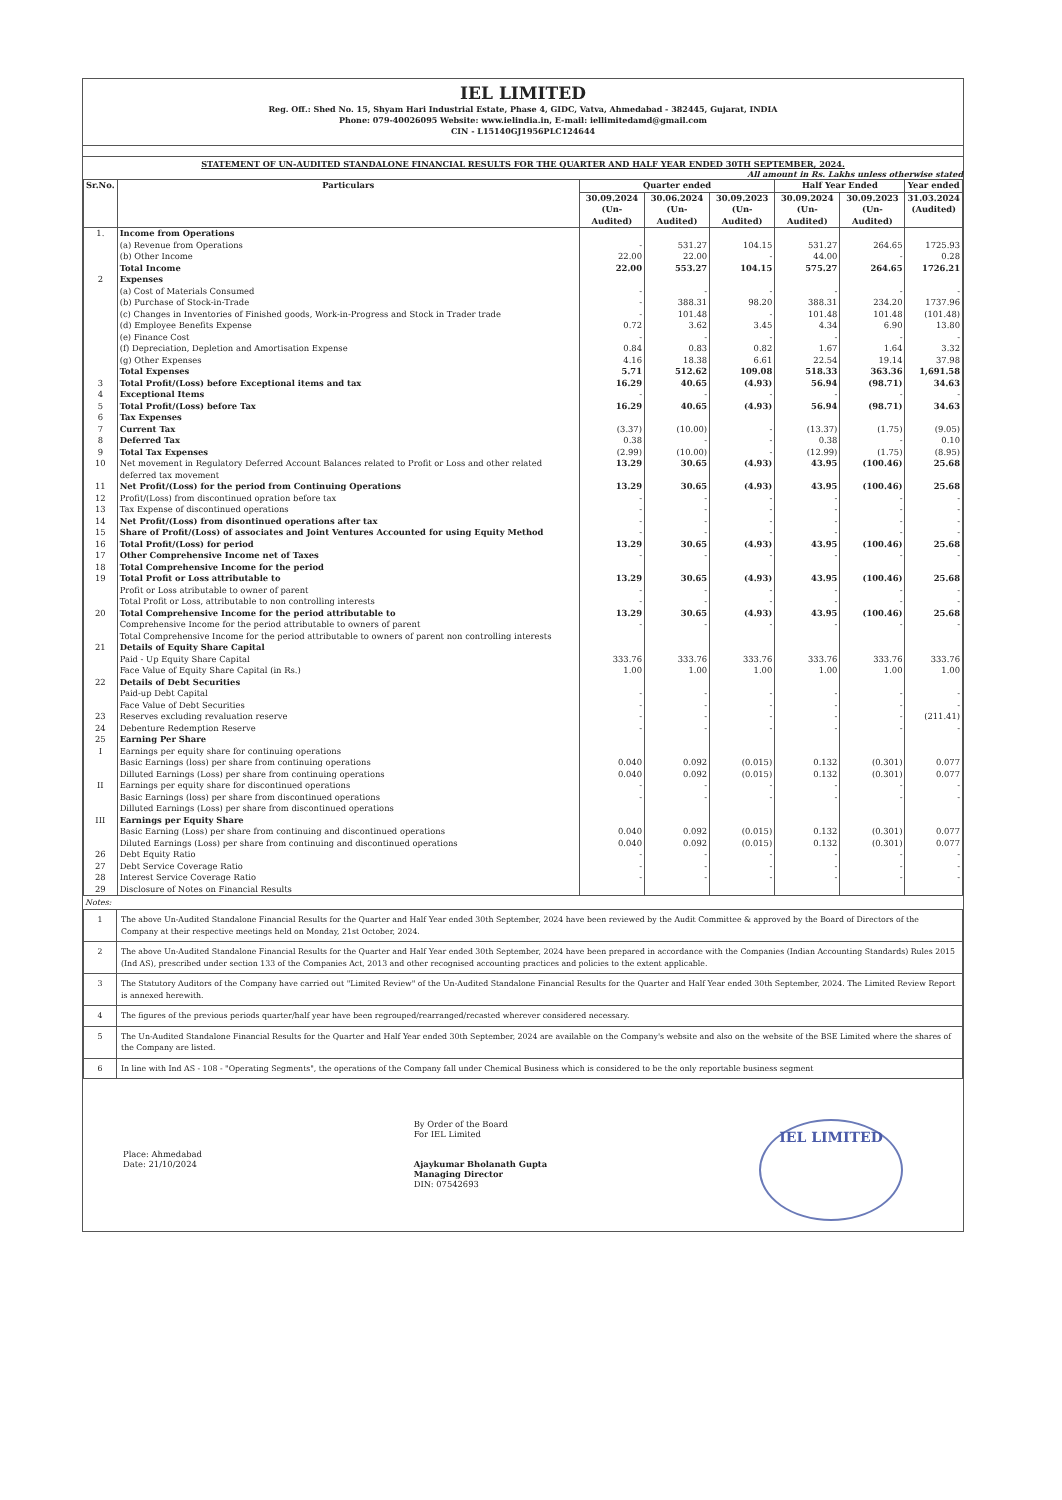IEL LIMITED
Reg. Off.: Shed No. 15, Shyam Hari Industrial Estate, Phase 4, GIDC, Vatva, Ahmedabad - 382445, Gujarat, INDIA
Phone: 079-40026095 Website: www.ielindia.in, E-mail: iellimitedamd@gmail.com
CIN - L15140GJ1956PLC124644
STATEMENT OF UN-AUDITED STANDALONE FINANCIAL RESULTS FOR THE QUARTER AND HALF YEAR ENDED 30TH SEPTEMBER, 2024.
All amount in Rs. Lakhs unless otherwise stated
| Sr.No. | Particulars | Quarter ended | | | Half Year Ended | | Year ended |
| --- | --- | --- | --- | --- | --- | --- | --- |
| | | 30.09.2024 (Un-Audited) | 30.06.2024 (Un-Audited) | 30.09.2023 (Un-Audited) | 30.09.2024 (Un-Audited) | 30.09.2023 (Un-Audited) | 31.03.2024 (Audited) |
| 1. | Income from Operations | | | | | | |
| | (a) Revenue from Operations | - | 531.27 | 104.15 | 531.27 | 264.65 | 1725.93 |
| | (b) Other Income | 22.00 | 22.00 | - | 44.00 | - | 0.28 |
| | Total Income | 22.00 | 553.27 | 104.15 | 575.27 | 264.65 | 1726.21 |
| 2 | Expenses | | | | | | |
| | (a) Cost of Materials Consumed | - | - | - | - | - | - |
| | (b) Purchase of Stock-in-Trade | - | 388.31 | 98.20 | 388.31 | 234.20 | 1737.96 |
| | (c) Changes in Inventories of Finished goods, Work-in-Progress and Stock in Trader trade | - | 101.48 | - | 101.48 | 101.48 | (101.48) |
| | (d) Employee Benefits Expense | 0.72 | 3.62 | 3.45 | 4.34 | 6.90 | 13.80 |
| | (e) Finance Cost | - | - | - | - | - | - |
| | (f) Depreciation, Depletion and Amortisation Expense | 0.84 | 0.83 | 0.82 | 1.67 | 1.64 | 3.32 |
| | (g) Other Expenses | 4.16 | 18.38 | 6.61 | 22.54 | 19.14 | 37.98 |
| | Total Expenses | 5.71 | 512.62 | 109.08 | 518.33 | 363.36 | 1,691.58 |
| 3 | Total Profit/(Loss) before Exceptional items and tax | 16.29 | 40.65 | (4.93) | 56.94 | (98.71) | 34.63 |
| 4 | Exceptional Items | - | - | - | - | - | - |
| 5 | Total Profit/(Loss) before Tax | 16.29 | 40.65 | (4.93) | 56.94 | (98.71) | 34.63 |
| 6 | Tax Expenses | | | | | | |
| 7 | Current Tax | (3.37) | (10.00) | - | (13.37) | (1.75) | (9.05) |
| 8 | Deferred Tax | 0.38 | - | - | 0.38 | - | 0.10 |
| 9 | Total Tax Expenses | (2.99) | (10.00) | - | (12.99) | (1.75) | (8.95) |
| 10 | Net movement in Regulatory Deferred Account Balances related to Profit or Loss and other related deferred tax movement | 13.29 | 30.65 | (4.93) | 43.95 | (100.46) | 25.68 |
| 11 | Net Profit/(Loss) for the period from Continuing Operations | 13.29 | 30.65 | (4.93) | 43.95 | (100.46) | 25.68 |
| 12 | Profit/(Loss) from discontinued opration before tax | - | - | - | - | - | - |
| 13 | Tax Expense of discontinued operations | - | - | - | - | - | - |
| 14 | Net Profit/(Loss) from disontinued operations after tax | - | - | - | - | - | - |
| 15 | Share of Profit/(Loss) of associates and Joint Ventures Accounted for using Equity Method | - | - | - | - | - | - |
| 16 | Total Profit/(Loss) for period | 13.29 | 30.65 | (4.93) | 43.95 | (100.46) | 25.68 |
| 17 | Other Comprehensive Income net of Taxes | - | - | - | - | - | - |
| 18 | Total Comprehensive Income for the period | | | | | | |
| 19 | Total Profit or Loss attributable to | 13.29 | 30.65 | (4.93) | 43.95 | (100.46) | 25.68 |
| | Profit or Loss atributable to owner of parent | - | - | - | - | - | - |
| | Total Profit or Loss, attributable to non controlling interests | - | - | - | - | - | - |
| 20 | Total Comprehensive Income for the period attributable to | 13.29 | 30.65 | (4.93) | 43.95 | (100.46) | 25.68 |
| | Comprehensive Income for the period attributable to owners of parent Total Comprehensive Income for the period attributable to owners of parent non controlling interests | - | - | - | - | - | - |
| 21 | Details of Equity Share Capital | | | | | | |
| | Paid - Up Equity Share Capital | 333.76 | 333.76 | 333.76 | 333.76 | 333.76 | 333.76 |
| | Face Value of Equity Share Capital (in Rs.) | 1.00 | 1.00 | 1.00 | 1.00 | 1.00 | 1.00 |
| 22 | Details of Debt Securities | | | | | | |
| | Paid-up Debt Capital | - | - | - | - | - | - |
| | Face Value of Debt Securities | - | - | - | - | - | - |
| 23 | Reserves excluding revaluation reserve | - | - | - | - | - | (211.41) |
| 24 | Debenture Redemption Reserve | - | - | - | - | - | - |
| 25 | Earning Per Share | | | | | | |
| I | Earnings per equity share for continuing operations | | | | | | |
| | Basic Earnings (loss) per share from continuing operations | 0.040 | 0.092 | (0.015) | 0.132 | (0.301) | 0.077 |
| | Dilluted Earnings (Loss) per share from continuing operations | 0.040 | 0.092 | (0.015) | 0.132 | (0.301) | 0.077 |
| II | Earnings per equity share for discontinued operations | - | - | - | - | - | - |
| | Basic Earnings (loss) per share from discontinued operations | - | - | - | - | - | - |
| | Dilluted Earnings (Loss) per share from discontinued operations | | | | | | |
| III | Earnings per Equity Share | | | | | | |
| | Basic Earning (Loss) per share from continuing and discontinued operations | 0.040 | 0.092 | (0.015) | 0.132 | (0.301) | 0.077 |
| | Diluted Earnings (Loss) per share from continuing and discontinued operations | 0.040 | 0.092 | (0.015) | 0.132 | (0.301) | 0.077 |
| 26 | Debt Equity Ratio | - | - | - | - | - | - |
| 27 | Debt Service Coverage Ratio | - | - | - | - | - | - |
| 28 | Interest Service Coverage Ratio | - | - | - | - | - | - |
| 29 | Disclosure of Notes on Financial Results | | | | | | |
Notes:
| 1 | The above Un-Audited Standalone Financial Results for the Quarter and Half Year ended 30th September, 2024 have been reviewed by the Audit Committee & approved by the Board of Directors of the Company at their respective meetings held on Monday, 21st October, 2024. |
| 2 | The above Un-Audited Standalone Financial Results for the Quarter and Half Year ended 30th September, 2024 have been prepared in accordance with the Companies (Indian Accounting Standards) Rules 2015 (Ind AS), prescribed under section 133 of the Companies Act, 2013 and other recognised accounting practices and policies to the extent applicable. |
| 3 | The Statutory Auditors of the Company have carried out "Limited Review" of the Un-Audited Standalone Financial Results for the Quarter and Half Year ended 30th September, 2024. The Limited Review Report is annexed herewith. |
| 4 | The figures of the previous periods quarter/half year have been regrouped/rearranged/recasted wherever considered necessary. |
| 5 | The Un-Audited Standalone Financial Results for the Quarter and Half Year ended 30th September, 2024 are available on the Company's website and also on the website of the BSE Limited where the shares of the Company are listed. |
| 6 | In line with Ind AS - 108 - "Operating Segments", the operations of the Company fall under Chemical Business which is considered to be the only reportable business segment |
Place: Ahmedabad
Date: 21/10/2024
By Order of the Board
For IEL Limited
Ajaykumar Bholanath Gupta
Managing Director
DIN: 07542693
IEL LIMITED